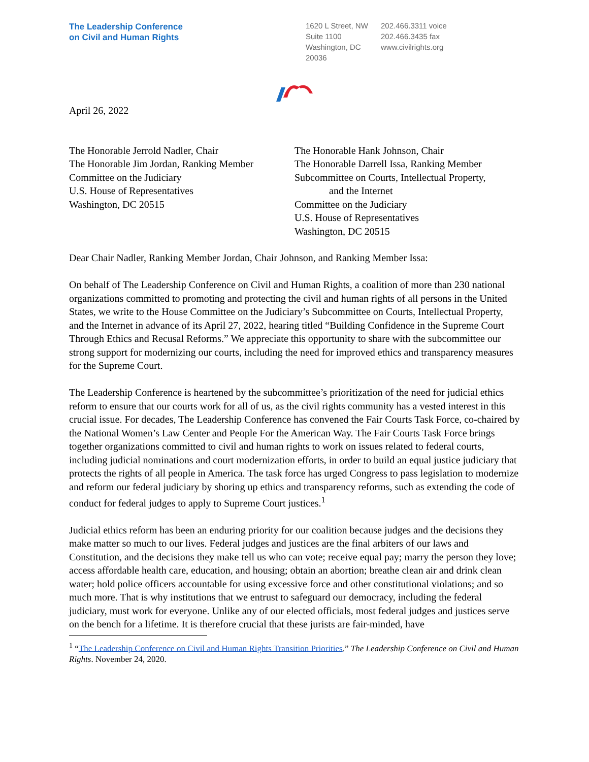The Leadership Conference
on Civil and Human Rights
1620 L Street, NW
Suite 1100
Washington, DC
20036
202.466.3311 voice
202.466.3435 fax
www.civilrights.org
April 26, 2022
The Honorable Jerrold Nadler, Chair
The Honorable Jim Jordan, Ranking Member
Committee on the Judiciary
U.S. House of Representatives
Washington, DC 20515
The Honorable Hank Johnson, Chair
The Honorable Darrell Issa, Ranking Member
Subcommittee on Courts, Intellectual Property,
and the Internet
Committee on the Judiciary
U.S. House of Representatives
Washington, DC 20515
Dear Chair Nadler, Ranking Member Jordan, Chair Johnson, and Ranking Member Issa:
On behalf of The Leadership Conference on Civil and Human Rights, a coalition of more than 230 national organizations committed to promoting and protecting the civil and human rights of all persons in the United States, we write to the House Committee on the Judiciary’s Subcommittee on Courts, Intellectual Property, and the Internet in advance of its April 27, 2022, hearing titled “Building Confidence in the Supreme Court Through Ethics and Recusal Reforms.” We appreciate this opportunity to share with the subcommittee our strong support for modernizing our courts, including the need for improved ethics and transparency measures for the Supreme Court.
The Leadership Conference is heartened by the subcommittee’s prioritization of the need for judicial ethics reform to ensure that our courts work for all of us, as the civil rights community has a vested interest in this crucial issue. For decades, The Leadership Conference has convened the Fair Courts Task Force, co-chaired by the National Women’s Law Center and People For the American Way. The Fair Courts Task Force brings together organizations committed to civil and human rights to work on issues related to federal courts, including judicial nominations and court modernization efforts, in order to build an equal justice judiciary that protects the rights of all people in America. The task force has urged Congress to pass legislation to modernize and reform our federal judiciary by shoring up ethics and transparency reforms, such as extending the code of conduct for federal judges to apply to Supreme Court justices.<sup>1</sup>
Judicial ethics reform has been an enduring priority for our coalition because judges and the decisions they make matter so much to our lives. Federal judges and justices are the final arbiters of our laws and Constitution, and the decisions they make tell us who can vote; receive equal pay; marry the person they love; access affordable health care, education, and housing; obtain an abortion; breathe clean air and drink clean water; hold police officers accountable for using excessive force and other constitutional violations; and so much more. That is why institutions that we entrust to safeguard our democracy, including the federal judiciary, must work for everyone. Unlike any of our elected officials, most federal judges and justices serve on the bench for a lifetime. It is therefore crucial that these jurists are fair-minded, have
<sup>1</sup> “The Leadership Conference on Civil and Human Rights Transition Priorities.” The Leadership Conference on Civil and Human Rights. November 24, 2020.